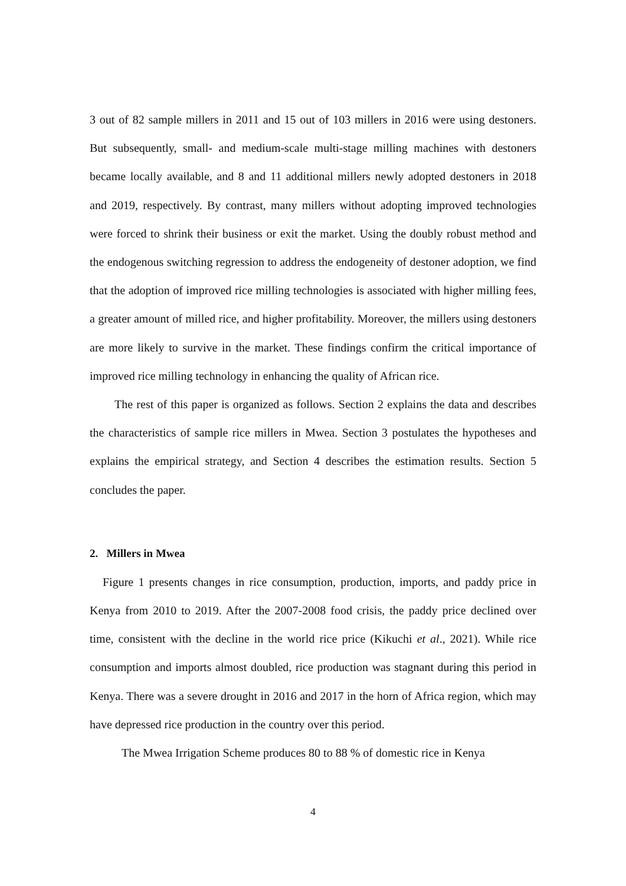3 out of 82 sample millers in 2011 and 15 out of 103 millers in 2016 were using destoners. But subsequently, small- and medium-scale multi-stage milling machines with destoners became locally available, and 8 and 11 additional millers newly adopted destoners in 2018 and 2019, respectively. By contrast, many millers without adopting improved technologies were forced to shrink their business or exit the market. Using the doubly robust method and the endogenous switching regression to address the endogeneity of destoner adoption, we find that the adoption of improved rice milling technologies is associated with higher milling fees, a greater amount of milled rice, and higher profitability. Moreover, the millers using destoners are more likely to survive in the market. These findings confirm the critical importance of improved rice milling technology in enhancing the quality of African rice.
The rest of this paper is organized as follows. Section 2 explains the data and describes the characteristics of sample rice millers in Mwea. Section 3 postulates the hypotheses and explains the empirical strategy, and Section 4 describes the estimation results. Section 5 concludes the paper.
2. Millers in Mwea
Figure 1 presents changes in rice consumption, production, imports, and paddy price in Kenya from 2010 to 2019. After the 2007-2008 food crisis, the paddy price declined over time, consistent with the decline in the world rice price (Kikuchi et al., 2021). While rice consumption and imports almost doubled, rice production was stagnant during this period in Kenya. There was a severe drought in 2016 and 2017 in the horn of Africa region, which may have depressed rice production in the country over this period.
The Mwea Irrigation Scheme produces 80 to 88 % of domestic rice in Kenya
4